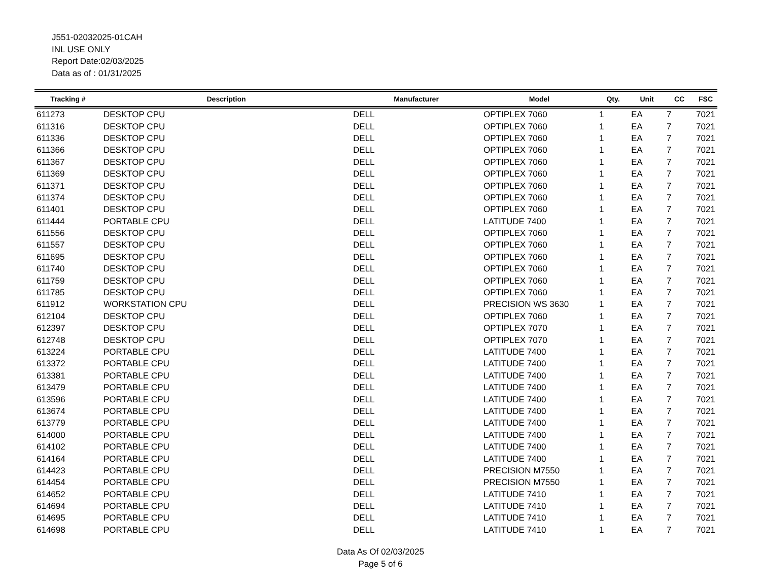J551-02032025-01CAH
INL USE ONLY
Report Date:02/03/2025
Data as of : 01/31/2025
| Tracking # | Description | Manufacturer | Model | Qty. | Unit | CC | FSC |
| --- | --- | --- | --- | --- | --- | --- | --- |
| 611273 | DESKTOP CPU | DELL | OPTIPLEX 7060 | 1 | EA | 7 | 7021 |
| 611316 | DESKTOP CPU | DELL | OPTIPLEX 7060 | 1 | EA | 7 | 7021 |
| 611336 | DESKTOP CPU | DELL | OPTIPLEX 7060 | 1 | EA | 7 | 7021 |
| 611366 | DESKTOP CPU | DELL | OPTIPLEX 7060 | 1 | EA | 7 | 7021 |
| 611367 | DESKTOP CPU | DELL | OPTIPLEX 7060 | 1 | EA | 7 | 7021 |
| 611369 | DESKTOP CPU | DELL | OPTIPLEX 7060 | 1 | EA | 7 | 7021 |
| 611371 | DESKTOP CPU | DELL | OPTIPLEX 7060 | 1 | EA | 7 | 7021 |
| 611374 | DESKTOP CPU | DELL | OPTIPLEX 7060 | 1 | EA | 7 | 7021 |
| 611401 | DESKTOP CPU | DELL | OPTIPLEX 7060 | 1 | EA | 7 | 7021 |
| 611444 | PORTABLE CPU | DELL | LATITUDE 7400 | 1 | EA | 7 | 7021 |
| 611556 | DESKTOP CPU | DELL | OPTIPLEX 7060 | 1 | EA | 7 | 7021 |
| 611557 | DESKTOP CPU | DELL | OPTIPLEX 7060 | 1 | EA | 7 | 7021 |
| 611695 | DESKTOP CPU | DELL | OPTIPLEX 7060 | 1 | EA | 7 | 7021 |
| 611740 | DESKTOP CPU | DELL | OPTIPLEX 7060 | 1 | EA | 7 | 7021 |
| 611759 | DESKTOP CPU | DELL | OPTIPLEX 7060 | 1 | EA | 7 | 7021 |
| 611785 | DESKTOP CPU | DELL | OPTIPLEX 7060 | 1 | EA | 7 | 7021 |
| 611912 | WORKSTATION CPU | DELL | PRECISION WS 3630 | 1 | EA | 7 | 7021 |
| 612104 | DESKTOP CPU | DELL | OPTIPLEX 7060 | 1 | EA | 7 | 7021 |
| 612397 | DESKTOP CPU | DELL | OPTIPLEX 7070 | 1 | EA | 7 | 7021 |
| 612748 | DESKTOP CPU | DELL | OPTIPLEX 7070 | 1 | EA | 7 | 7021 |
| 613224 | PORTABLE CPU | DELL | LATITUDE 7400 | 1 | EA | 7 | 7021 |
| 613372 | PORTABLE CPU | DELL | LATITUDE 7400 | 1 | EA | 7 | 7021 |
| 613381 | PORTABLE CPU | DELL | LATITUDE 7400 | 1 | EA | 7 | 7021 |
| 613479 | PORTABLE CPU | DELL | LATITUDE 7400 | 1 | EA | 7 | 7021 |
| 613596 | PORTABLE CPU | DELL | LATITUDE 7400 | 1 | EA | 7 | 7021 |
| 613674 | PORTABLE CPU | DELL | LATITUDE 7400 | 1 | EA | 7 | 7021 |
| 613779 | PORTABLE CPU | DELL | LATITUDE 7400 | 1 | EA | 7 | 7021 |
| 614000 | PORTABLE CPU | DELL | LATITUDE 7400 | 1 | EA | 7 | 7021 |
| 614102 | PORTABLE CPU | DELL | LATITUDE 7400 | 1 | EA | 7 | 7021 |
| 614164 | PORTABLE CPU | DELL | LATITUDE 7400 | 1 | EA | 7 | 7021 |
| 614423 | PORTABLE CPU | DELL | PRECISION M7550 | 1 | EA | 7 | 7021 |
| 614454 | PORTABLE CPU | DELL | PRECISION M7550 | 1 | EA | 7 | 7021 |
| 614652 | PORTABLE CPU | DELL | LATITUDE 7410 | 1 | EA | 7 | 7021 |
| 614694 | PORTABLE CPU | DELL | LATITUDE 7410 | 1 | EA | 7 | 7021 |
| 614695 | PORTABLE CPU | DELL | LATITUDE 7410 | 1 | EA | 7 | 7021 |
| 614698 | PORTABLE CPU | DELL | LATITUDE 7410 | 1 | EA | 7 | 7021 |
Data As Of 02/03/2025
Page 5 of 6